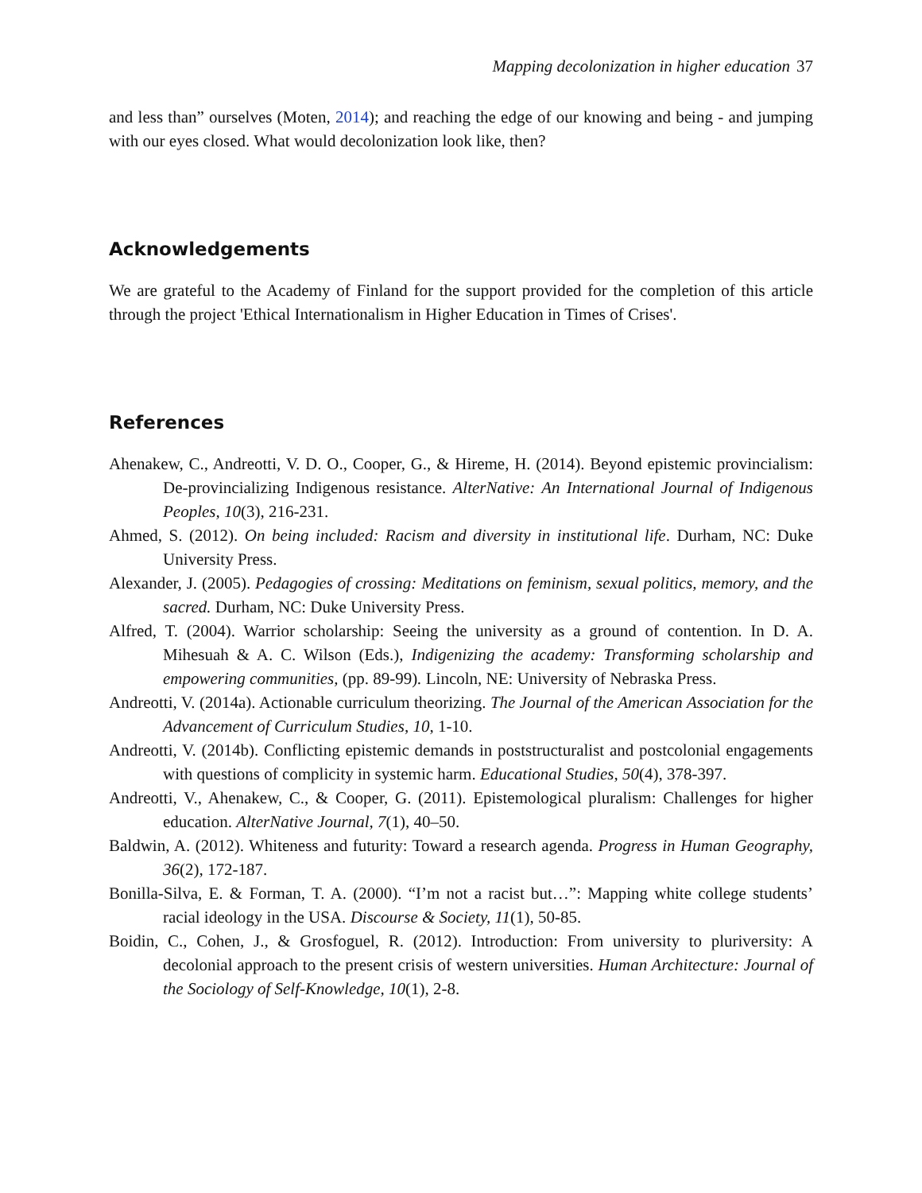Mapping decolonization in higher education 37
and less than” ourselves (Moten, 2014); and reaching the edge of our knowing and being - and jumping with our eyes closed. What would decolonization look like, then?
Acknowledgements
We are grateful to the Academy of Finland for the support provided for the completion of this article through the project 'Ethical Internationalism in Higher Education in Times of Crises'.
References
Ahenakew, C., Andreotti, V. D. O., Cooper, G., & Hireme, H. (2014). Beyond epistemic provincialism: De-provincializing Indigenous resistance. AlterNative: An International Journal of Indigenous Peoples, 10(3), 216-231.
Ahmed, S. (2012). On being included: Racism and diversity in institutional life. Durham, NC: Duke University Press.
Alexander, J. (2005). Pedagogies of crossing: Meditations on feminism, sexual politics, memory, and the sacred. Durham, NC: Duke University Press.
Alfred, T. (2004). Warrior scholarship: Seeing the university as a ground of contention. In D. A. Mihesuah & A. C. Wilson (Eds.), Indigenizing the academy: Transforming scholarship and empowering communities, (pp. 89-99). Lincoln, NE: University of Nebraska Press.
Andreotti, V. (2014a). Actionable curriculum theorizing. The Journal of the American Association for the Advancement of Curriculum Studies, 10, 1-10.
Andreotti, V. (2014b). Conflicting epistemic demands in poststructuralist and postcolonial engagements with questions of complicity in systemic harm. Educational Studies, 50(4), 378-397.
Andreotti, V., Ahenakew, C., & Cooper, G. (2011). Epistemological pluralism: Challenges for higher education. AlterNative Journal, 7(1), 40–50.
Baldwin, A. (2012). Whiteness and futurity: Toward a research agenda. Progress in Human Geography, 36(2), 172-187.
Bonilla-Silva, E. & Forman, T. A. (2000). “I’m not a racist but…”: Mapping white college students’ racial ideology in the USA. Discourse & Society, 11(1), 50-85.
Boidin, C., Cohen, J., & Grosfoguel, R. (2012). Introduction: From university to pluriversity: A decolonial approach to the present crisis of western universities. Human Architecture: Journal of the Sociology of Self-Knowledge, 10(1), 2-8.